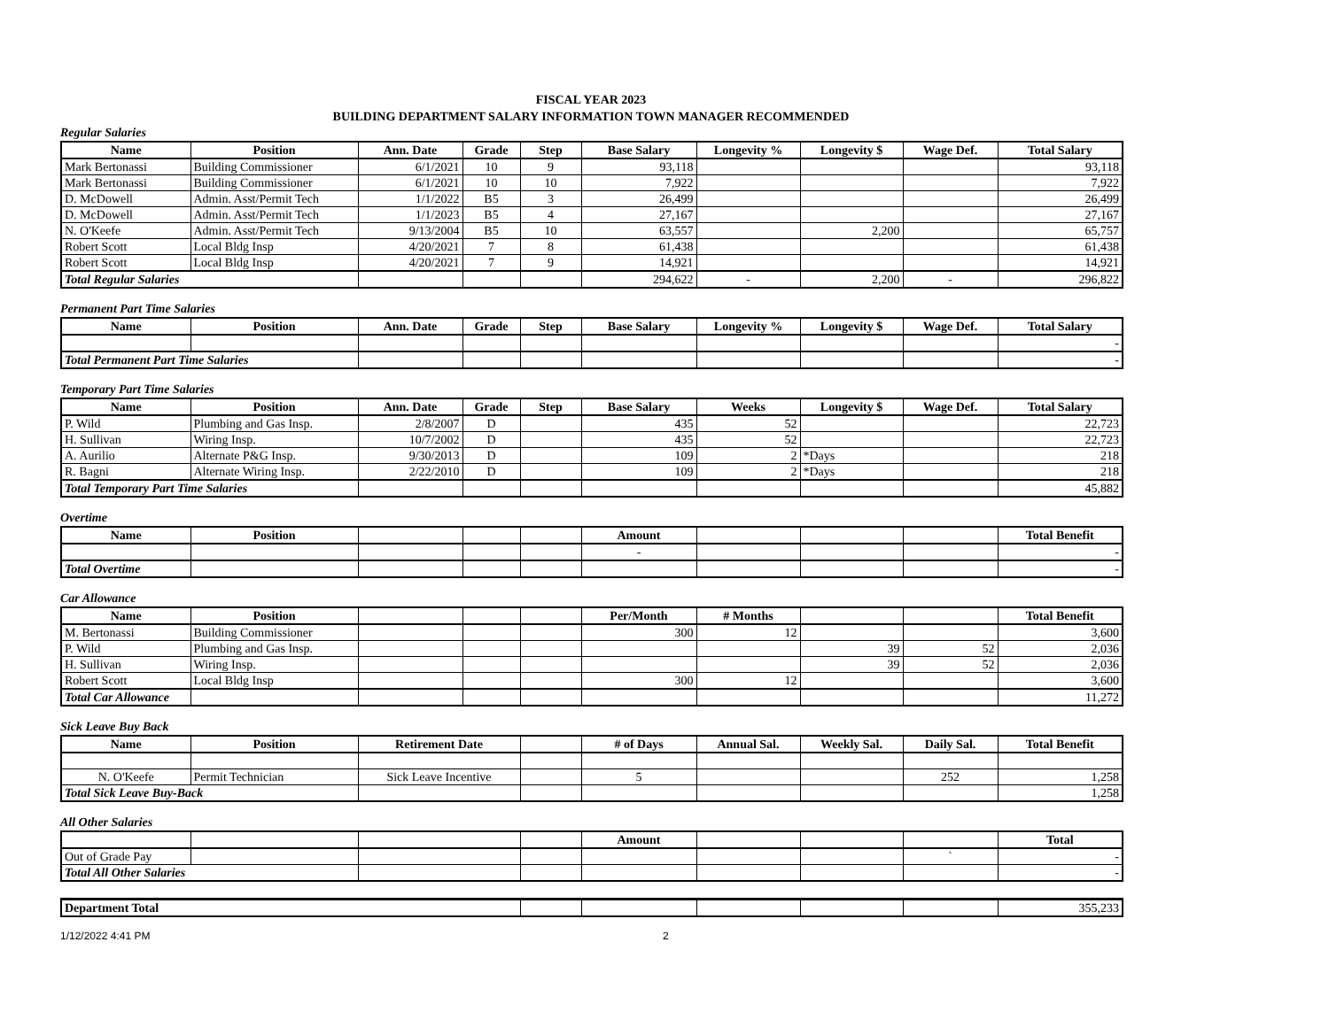FISCAL YEAR 2023
BUILDING DEPARTMENT SALARY INFORMATION TOWN MANAGER RECOMMENDED
Regular Salaries
| Name | Position | Ann. Date | Grade | Step | Base Salary | Longevity % | Longevity $ | Wage Def. | Total Salary |
| --- | --- | --- | --- | --- | --- | --- | --- | --- | --- |
| Mark Bertonassi | Building Commissioner | 6/1/2021 | 10 | 9 | 93,118 | | | | 93,118 |
| Mark Bertonassi | Building Commissioner | 6/1/2021 | 10 | 10 | 7,922 | | | | 7,922 |
| D. McDowell | Admin. Asst/Permit Tech | 1/1/2022 | B5 | 3 | 26,499 | | | | 26,499 |
| D. McDowell | Admin. Asst/Permit Tech | 1/1/2023 | B5 | 4 | 27,167 | | | | 27,167 |
| N. O'Keefe | Admin. Asst/Permit Tech | 9/13/2004 | B5 | 10 | 63,557 | | 2,200 | | 65,757 |
| Robert Scott | Local Bldg Insp | 4/20/2021 | 7 | 8 | 61,438 | | | | 61,438 |
| Robert Scott | Local Bldg Insp | 4/20/2021 | 7 | 9 | 14,921 | | | | 14,921 |
| Total Regular Salaries | | | | | 294,622 | - | 2,200 | - | 296,822 |
Permanent Part Time Salaries
| Name | Position | Ann. Date | Grade | Step | Base Salary | Longevity % | Longevity $ | Wage Def. | Total Salary |
| --- | --- | --- | --- | --- | --- | --- | --- | --- | --- |
| | | | | | | | | | - |
| Total Permanent Part Time Salaries | | | | | | | | | - |
Temporary Part Time Salaries
| Name | Position | Ann. Date | Grade | Step | Base Salary | Weeks | Longevity $ | Wage Def. | Total Salary |
| --- | --- | --- | --- | --- | --- | --- | --- | --- | --- |
| P. Wild | Plumbing and Gas Insp. | 2/8/2007 | D | | 435 | 52 | | | 22,723 |
| H. Sullivan | Wiring Insp. | 10/7/2002 | D | | 435 | 52 | | | 22,723 |
| A. Aurilio | Alternate P&G Insp. | 9/30/2013 | D | | 109 | 2 | *Days | | 218 |
| R. Bagni | Alternate Wiring Insp. | 2/22/2010 | D | | 109 | 2 | *Days | | 218 |
| Total Temporary Part Time Salaries | | | | | | | | | 45,882 |
Overtime
| Name | Position | | | | Amount | | | | Total Benefit |
| --- | --- | --- | --- | --- | --- | --- | --- | --- | --- |
| | | | | | - | | | | - |
| Total Overtime | | | | | | | | | - |
Car Allowance
| Name | Position | | | | Per/Month | # Months | | | Total Benefit |
| --- | --- | --- | --- | --- | --- | --- | --- | --- | --- |
| M. Bertonassi | Building Commissioner | | | | 300 | 12 | | | 3,600 |
| P. Wild | Plumbing and Gas Insp. | | | | | | 39 | 52 | 2,036 |
| H. Sullivan | Wiring Insp. | | | | | | 39 | 52 | 2,036 |
| Robert Scott | Local Bldg Insp | | | | 300 | 12 | | | 3,600 |
| Total Car Allowance | | | | | | | | | 11,272 |
Sick Leave Buy Back
| Name | Position | Retirement Date | | # of Days | Annual Sal. | Weekly Sal. | Daily Sal. | Total Benefit |
| --- | --- | --- | --- | --- | --- | --- | --- | --- |
| N. O'Keefe | Permit Technician | Sick Leave Incentive | | 5 | | | 252 | 1,258 |
| Total Sick Leave Buy-Back | | | | | | | | 1,258 |
All Other Salaries
| | | | | Amount | | | | Total |
| --- | --- | --- | --- | --- | --- | --- | --- | --- |
| Out of Grade Pay | | | | | | | ` | - |
| Total All Other Salaries | | | | | | | | - |
| Department Total | | | | | | 355,233 |
1/12/2022 4:41 PM 2